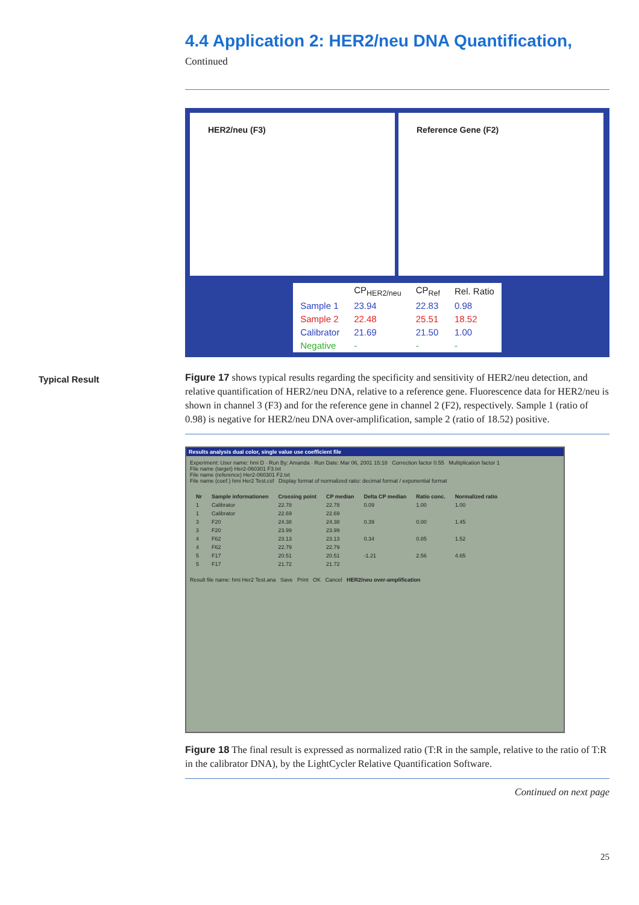Typical Result
4.4 Application 2: HER2/neu DNA Quantification,
Continued
HER2/neu (F3)
Reference Gene (F2)
| | CP<sub>HER2/neu</sub> | CP<sub>Ref</sub> | Rel. Ratio |
| --- | --- | --- | --- |
| Sample 1 | 23.94 | 22.83 | 0.98 |
| Sample 2 | 22.48 | 25.51 | 18.52 |
| Calibrator | 21.69 | 21.50 | 1.00 |
| Negative | - | - | - |
Figure 17 shows typical results regarding the specificity and sensitivity of HER2/neu detection, and relative quantification of HER2/neu DNA, relative to a reference gene. Fluorescence data for HER2/neu is shown in channel 3 (F3) and for the reference gene in channel 2 (F2), respectively. Sample 1 (ratio of 0.98) is negative for HER2/neu DNA over-amplification, sample 2 (ratio of 18.52) positive.
Results analysis dual color, single value use coefficient file
Experiment: User name: hmi D · Run By: Amanda · Run Date: Mar 06, 2001 15:18 Correction factor 0.55 Multiplication factor 1
File name (target) Her2-060301 F3.txt
File name (reference) Her2-060301 F2.txt
File name (coef.) hmi Her2 Test.csf Display format of normalized ratio: decimal format / exponential format
| Nr | Sample informationen | Crossing point | CP median | Delta CP median | Ratio conc. | Normalized ratio |
| --- | --- | --- | --- | --- | --- | --- |
| 1 | Calibrator | 22.78 | 22.78 | 0.09 | 1.00 | 1.00 |
| 1 | Calibrator | 22.69 | 22.69 | | | |
| 3 | F20 | 24.38 | 24.38 | 0.39 | 0.00 | 1.45 |
| 3 | F20 | 23.99 | 23.99 | | | |
| 4 | F62 | 23.13 | 23.13 | 0.34 | 0.85 | 1.52 |
| 4 | F62 | 22.79 | 22.79 | | | |
| 5 | F17 | 20.51 | 20.51 | -1.21 | 2.56 | 4.65 |
| 5 | F17 | 21.72 | 21.72 | | | |
Result file name: hmi Her2 Test.ana Save Print OK Cancel HER2/neu over-amplification
Figure 18 The final result is expressed as normalized ratio (T:R in the sample, relative to the ratio of T:R in the calibrator DNA), by the LightCycler Relative Quantification Software.
Continued on next page
25